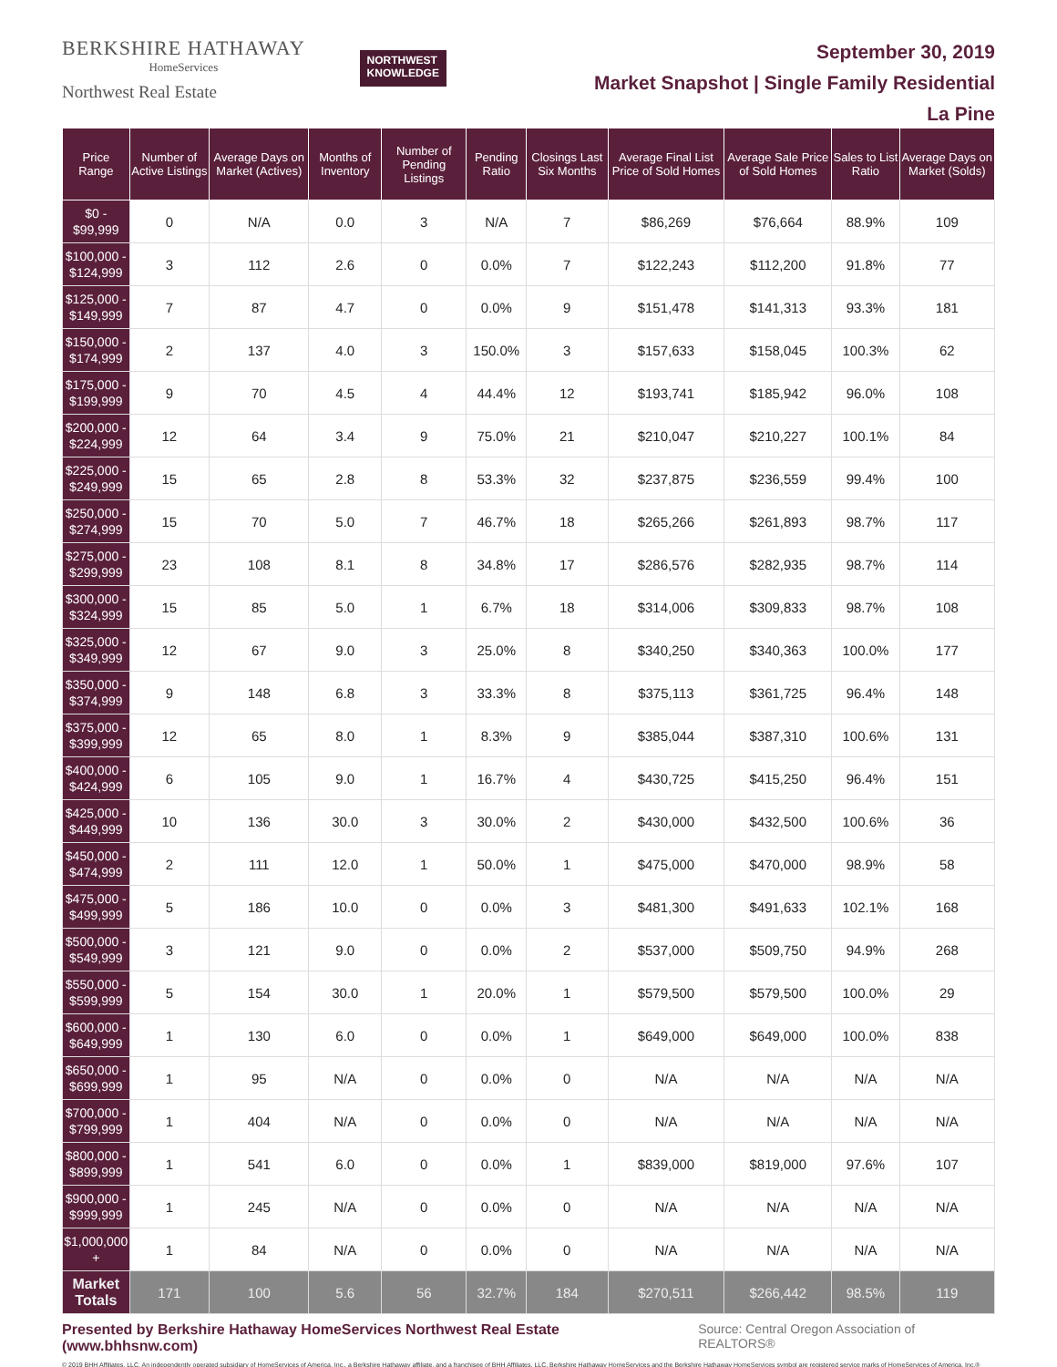BERKSHIRE HATHAWAY
HomeServices
Northwest Real Estate
NORTHWEST
KNOWLEDGE
September 30, 2019
Market Snapshot | Single Family Residential
La Pine
| Price Range | Number of Active Listings | Average Days on Market (Actives) | Months of Inventory | Number of Pending Listings | Pending Ratio | Closings Last Six Months | Average Final List Price of Sold Homes | Average Sale Price of Sold Homes | Sales to List Ratio | Average Days on Market (Solds) |
| --- | --- | --- | --- | --- | --- | --- | --- | --- | --- | --- |
| $0 - $99,999 | 0 | N/A | 0.0 | 3 | N/A | 7 | $86,269 | $76,664 | 88.9% | 109 |
| $100,000 - $124,999 | 3 | 112 | 2.6 | 0 | 0.0% | 7 | $122,243 | $112,200 | 91.8% | 77 |
| $125,000 - $149,999 | 7 | 87 | 4.7 | 0 | 0.0% | 9 | $151,478 | $141,313 | 93.3% | 181 |
| $150,000 - $174,999 | 2 | 137 | 4.0 | 3 | 150.0% | 3 | $157,633 | $158,045 | 100.3% | 62 |
| $175,000 - $199,999 | 9 | 70 | 4.5 | 4 | 44.4% | 12 | $193,741 | $185,942 | 96.0% | 108 |
| $200,000 - $224,999 | 12 | 64 | 3.4 | 9 | 75.0% | 21 | $210,047 | $210,227 | 100.1% | 84 |
| $225,000 - $249,999 | 15 | 65 | 2.8 | 8 | 53.3% | 32 | $237,875 | $236,559 | 99.4% | 100 |
| $250,000 - $274,999 | 15 | 70 | 5.0 | 7 | 46.7% | 18 | $265,266 | $261,893 | 98.7% | 117 |
| $275,000 - $299,999 | 23 | 108 | 8.1 | 8 | 34.8% | 17 | $286,576 | $282,935 | 98.7% | 114 |
| $300,000 - $324,999 | 15 | 85 | 5.0 | 1 | 6.7% | 18 | $314,006 | $309,833 | 98.7% | 108 |
| $325,000 - $349,999 | 12 | 67 | 9.0 | 3 | 25.0% | 8 | $340,250 | $340,363 | 100.0% | 177 |
| $350,000 - $374,999 | 9 | 148 | 6.8 | 3 | 33.3% | 8 | $375,113 | $361,725 | 96.4% | 148 |
| $375,000 - $399,999 | 12 | 65 | 8.0 | 1 | 8.3% | 9 | $385,044 | $387,310 | 100.6% | 131 |
| $400,000 - $424,999 | 6 | 105 | 9.0 | 1 | 16.7% | 4 | $430,725 | $415,250 | 96.4% | 151 |
| $425,000 - $449,999 | 10 | 136 | 30.0 | 3 | 30.0% | 2 | $430,000 | $432,500 | 100.6% | 36 |
| $450,000 - $474,999 | 2 | 111 | 12.0 | 1 | 50.0% | 1 | $475,000 | $470,000 | 98.9% | 58 |
| $475,000 - $499,999 | 5 | 186 | 10.0 | 0 | 0.0% | 3 | $481,300 | $491,633 | 102.1% | 168 |
| $500,000 - $549,999 | 3 | 121 | 9.0 | 0 | 0.0% | 2 | $537,000 | $509,750 | 94.9% | 268 |
| $550,000 - $599,999 | 5 | 154 | 30.0 | 1 | 20.0% | 1 | $579,500 | $579,500 | 100.0% | 29 |
| $600,000 - $649,999 | 1 | 130 | 6.0 | 0 | 0.0% | 1 | $649,000 | $649,000 | 100.0% | 838 |
| $650,000 - $699,999 | 1 | 95 | N/A | 0 | 0.0% | 0 | N/A | N/A | N/A | N/A |
| $700,000 - $799,999 | 1 | 404 | N/A | 0 | 0.0% | 0 | N/A | N/A | N/A | N/A |
| $800,000 - $899,999 | 1 | 541 | 6.0 | 0 | 0.0% | 1 | $839,000 | $819,000 | 97.6% | 107 |
| $900,000 - $999,999 | 1 | 245 | N/A | 0 | 0.0% | 0 | N/A | N/A | N/A | N/A |
| $1,000,000 + | 1 | 84 | N/A | 0 | 0.0% | 0 | N/A | N/A | N/A | N/A |
| Market Totals | 171 | 100 | 5.6 | 56 | 32.7% | 184 | $270,511 | $266,442 | 98.5% | 119 |
Presented by Berkshire Hathaway HomeServices Northwest Real Estate (www.bhhsnw.com) Source: Central Oregon Association of REALTORS®
© 2019 BHH Affiliates, LLC. An independently operated subsidiary of HomeServices of America, Inc., a Berkshire Hathaway affiliate, and a franchisee of BHH Affiliates, LLC. Berkshire Hathaway HomeServices and the Berkshire Hathaway HomeServices symbol are registered service marks of HomeServices of America, Inc.®